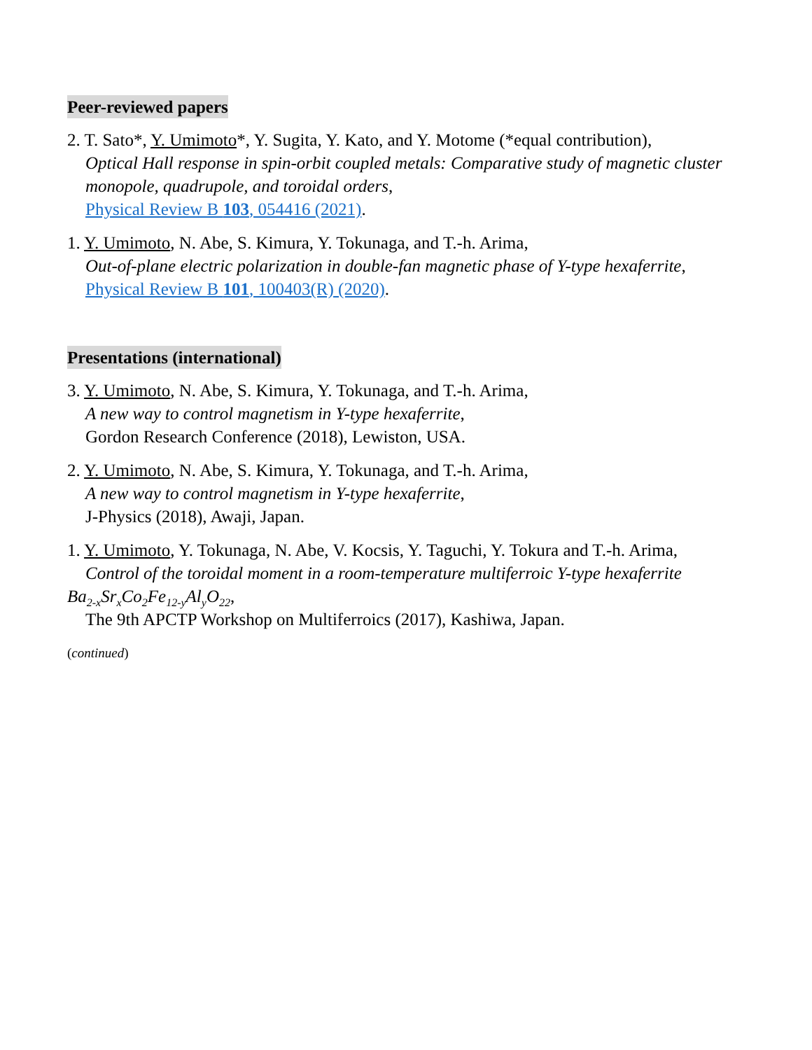Peer-reviewed papers
2. T. Sato*, Y. Umimoto*, Y. Sugita, Y. Kato, and Y. Motome (*equal contribution),
Optical Hall response in spin-orbit coupled metals: Comparative study of magnetic cluster monopole, quadrupole, and toroidal orders,
Physical Review B 103, 054416 (2021).
1. Y. Umimoto, N. Abe, S. Kimura, Y. Tokunaga, and T.-h. Arima,
Out-of-plane electric polarization in double-fan magnetic phase of Y-type hexaferrite,
Physical Review B 101, 100403(R) (2020).
Presentations (international)
3. Y. Umimoto, N. Abe, S. Kimura, Y. Tokunaga, and T.-h. Arima,
A new way to control magnetism in Y-type hexaferrite,
Gordon Research Conference (2018), Lewiston, USA.
2. Y. Umimoto, N. Abe, S. Kimura, Y. Tokunaga, and T.-h. Arima,
A new way to control magnetism in Y-type hexaferrite,
J-Physics (2018), Awaji, Japan.
1. Y. Umimoto, Y. Tokunaga, N. Abe, V. Kocsis, Y. Taguchi, Y. Tokura and T.-h. Arima,
Control of the toroidal moment in a room-temperature multiferroic Y-type hexaferrite
Ba<sub>2-x</sub>Sr<sub>x</sub>Co<sub>2</sub>Fe<sub>12-y</sub>Al<sub>y</sub>O<sub>22</sub>,
The 9th APCTP Workshop on Multiferroics (2017), Kashiwa, Japan.
(continued)